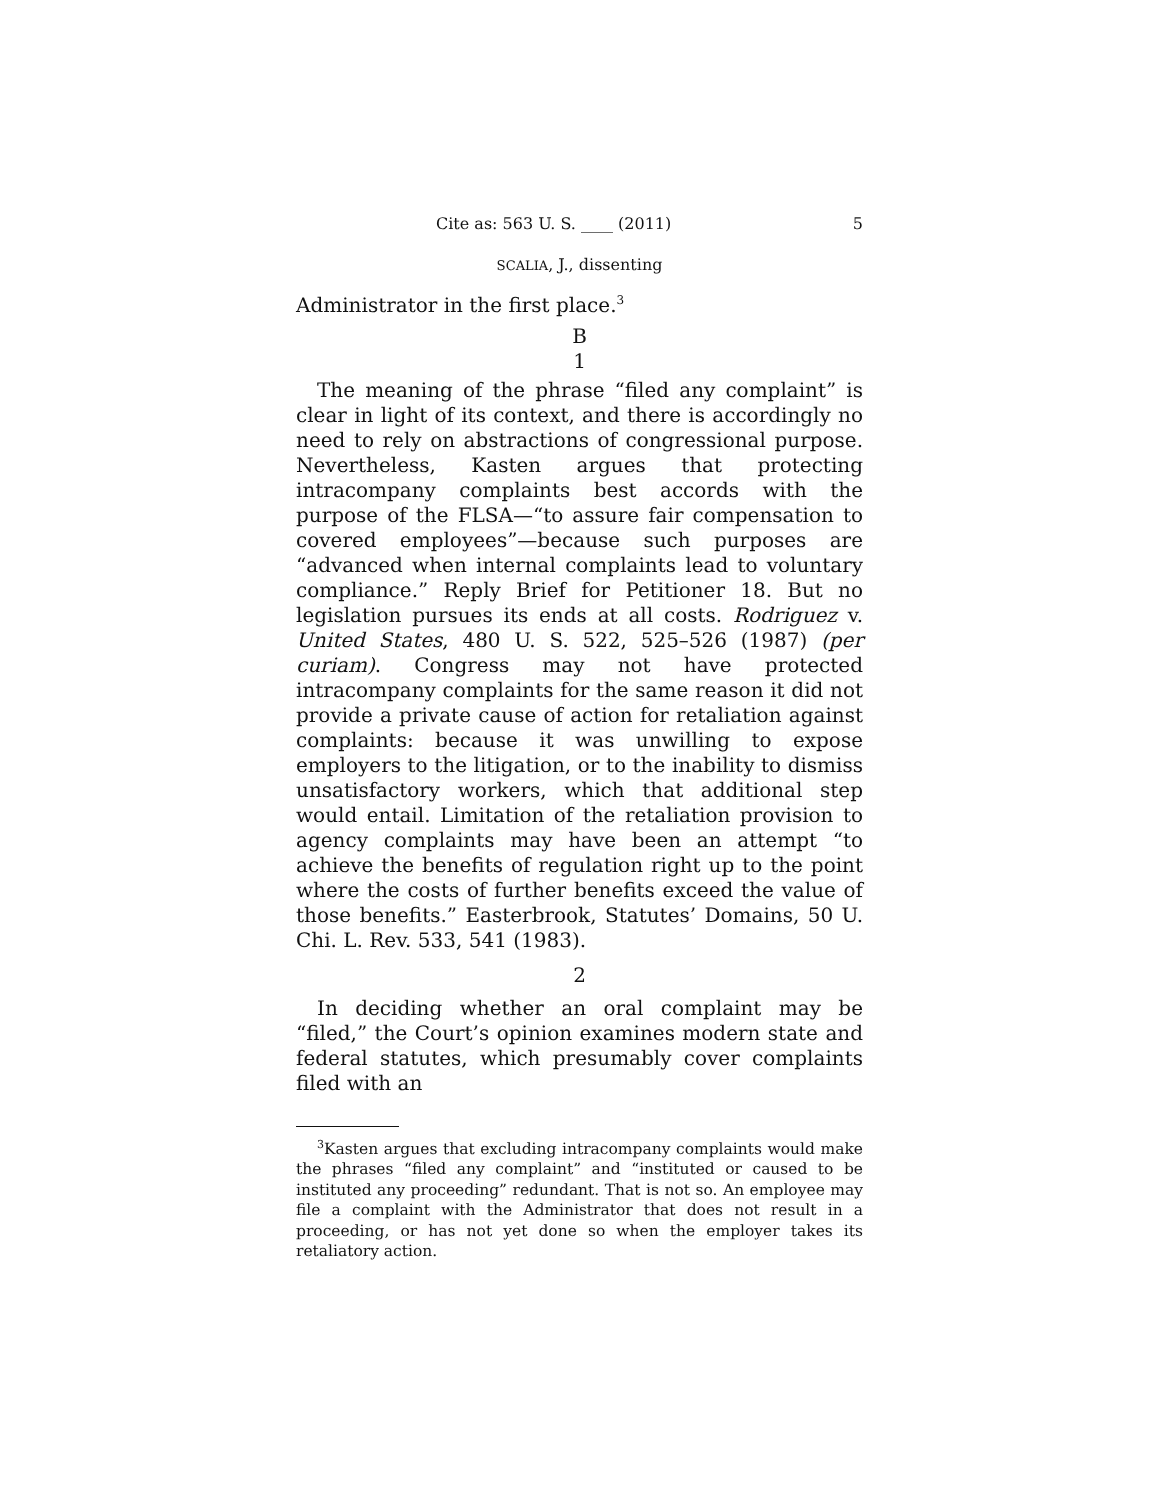Cite as: 563 U. S. ____ (2011) 5
SCALIA, J., dissenting
Administrator in the first place.<sup>3</sup>
B
1
The meaning of the phrase “filed any complaint” is clear in light of its context, and there is accordingly no need to rely on abstractions of congressional purpose. Nevertheless, Kasten argues that protecting intracompany complaints best accords with the purpose of the FLSA—“to assure fair compensation to covered employees”—because such purposes are “advanced when internal complaints lead to voluntary compliance.” Reply Brief for Petitioner 18. But no legislation pursues its ends at all costs. Rodriguez v. United States, 480 U. S. 522, 525–526 (1987) (per curiam). Congress may not have protected intracompany complaints for the same reason it did not provide a private cause of action for retaliation against complaints: because it was unwilling to expose employers to the litigation, or to the inability to dismiss unsatisfactory workers, which that additional step would entail. Limitation of the retaliation provision to agency complaints may have been an attempt “to achieve the benefits of regulation right up to the point where the costs of further benefits exceed the value of those benefits.” Easterbrook, Statutes’ Domains, 50 U. Chi. L. Rev. 533, 541 (1983).
2
In deciding whether an oral complaint may be “filed,” the Court’s opinion examines modern state and federal statutes, which presumably cover complaints filed with an
<sup>3</sup> Kasten argues that excluding intracompany complaints would make the phrases “filed any complaint” and “instituted or caused to be instituted any proceeding” redundant. That is not so. An employee may file a complaint with the Administrator that does not result in a proceeding, or has not yet done so when the employer takes its retaliatory action.